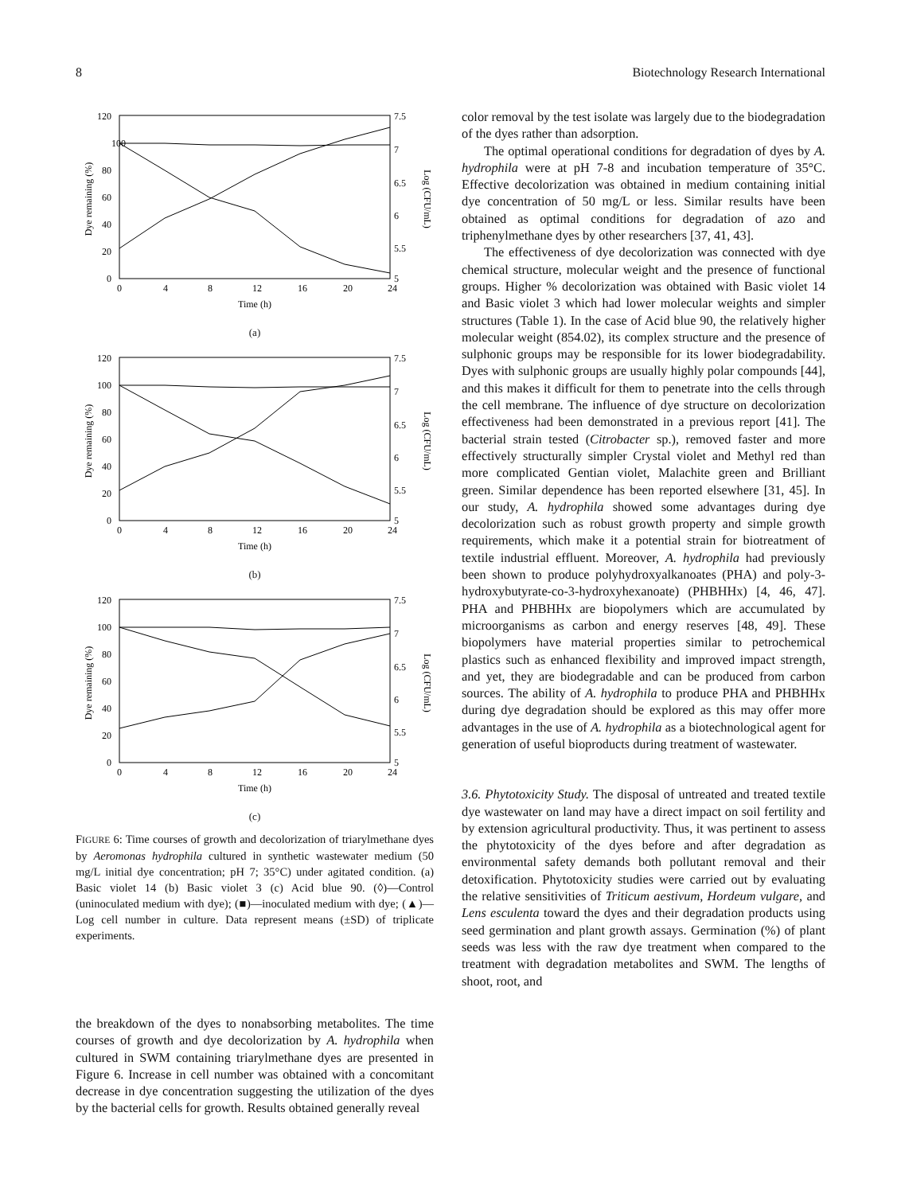8 Biotechnology Research International
120
100
80
60
40
20
0
7.5
7
6.5
6
5.5
5
0
4
8
12
16
20
24
Time (h)
Dye remaining (%)
Log (CFU/mL)
(a)
120
100
80
60
40
20
0
7.5
7
6.5
6
5.5
5
0
4
8
12
16
20
24
Time (h)
Dye remaining (%)
Log (CFU/mL)
(b)
120
100
80
60
40
20
0
7.5
7
6.5
6
5.5
5
0
4
8
12
16
20
24
Time (h)
Dye remaining (%)
Log (CFU/mL)
(c)
FIGURE 6: Time courses of growth and decolorization of triarylmethane dyes by Aeromonas hydrophila cultured in synthetic wastewater medium (50 mg/L initial dye concentration; pH 7; 35°C) under agitated condition. (a) Basic violet 14 (b) Basic violet 3 (c) Acid blue 90. (◊)—Control (uninoculated medium with dye); (■)—inoculated medium with dye; (▲)—Log cell number in culture. Data represent means (±SD) of triplicate experiments.
the breakdown of the dyes to nonabsorbing metabolites. The time courses of growth and dye decolorization by A. hydrophila when cultured in SWM containing triarylmethane dyes are presented in Figure 6. Increase in cell number was obtained with a concomitant decrease in dye concentration suggesting the utilization of the dyes by the bacterial cells for growth. Results obtained generally reveal
color removal by the test isolate was largely due to the biodegradation of the dyes rather than adsorption.
The optimal operational conditions for degradation of dyes by A. hydrophila were at pH 7-8 and incubation temperature of 35°C. Effective decolorization was obtained in medium containing initial dye concentration of 50 mg/L or less. Similar results have been obtained as optimal conditions for degradation of azo and triphenylmethane dyes by other researchers [37, 41, 43].
The effectiveness of dye decolorization was connected with dye chemical structure, molecular weight and the presence of functional groups. Higher % decolorization was obtained with Basic violet 14 and Basic violet 3 which had lower molecular weights and simpler structures (Table 1). In the case of Acid blue 90, the relatively higher molecular weight (854.02), its complex structure and the presence of sulphonic groups may be responsible for its lower biodegradability. Dyes with sulphonic groups are usually highly polar compounds [44], and this makes it difficult for them to penetrate into the cells through the cell membrane. The influence of dye structure on decolorization effectiveness had been demonstrated in a previous report [41]. The bacterial strain tested (Citrobacter sp.), removed faster and more effectively structurally simpler Crystal violet and Methyl red than more complicated Gentian violet, Malachite green and Brilliant green. Similar dependence has been reported elsewhere [31, 45]. In our study, A. hydrophila showed some advantages during dye decolorization such as robust growth property and simple growth requirements, which make it a potential strain for biotreatment of textile industrial effluent. Moreover, A. hydrophila had previously been shown to produce polyhydroxyalkanoates (PHA) and poly-3-hydroxybutyrate-co-3-hydroxyhexanoate) (PHBHHx) [4, 46, 47]. PHA and PHBHHx are biopolymers which are accumulated by microorganisms as carbon and energy reserves [48, 49]. These biopolymers have material properties similar to petrochemical plastics such as enhanced flexibility and improved impact strength, and yet, they are biodegradable and can be produced from carbon sources. The ability of A. hydrophila to produce PHA and PHBHHx during dye degradation should be explored as this may offer more advantages in the use of A. hydrophila as a biotechnological agent for generation of useful bioproducts during treatment of wastewater.
3.6. Phytotoxicity Study. The disposal of untreated and treated textile dye wastewater on land may have a direct impact on soil fertility and by extension agricultural productivity. Thus, it was pertinent to assess the phytotoxicity of the dyes before and after degradation as environmental safety demands both pollutant removal and their detoxification. Phytotoxicity studies were carried out by evaluating the relative sensitivities of Triticum aestivum, Hordeum vulgare, and Lens esculenta toward the dyes and their degradation products using seed germination and plant growth assays. Germination (%) of plant seeds was less with the raw dye treatment when compared to the treatment with degradation metabolites and SWM. The lengths of shoot, root, and